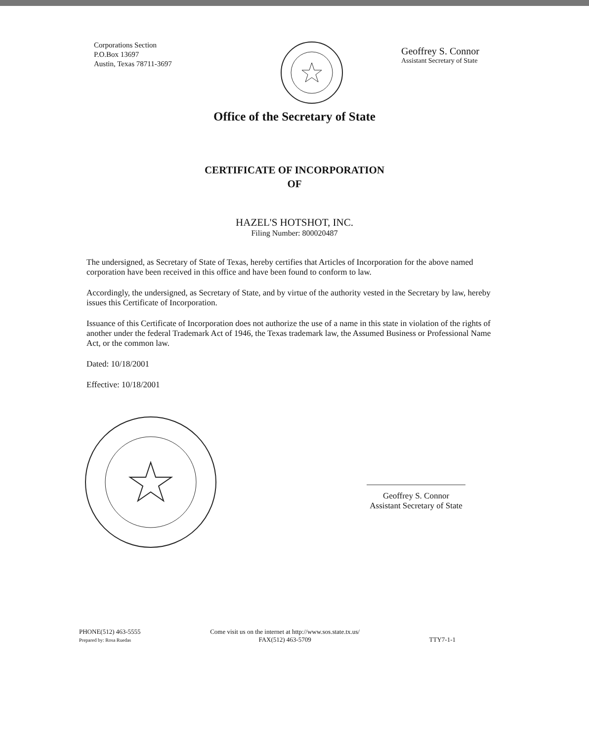Corporations Section
P.O.Box 13697
Austin, Texas 78711-3697
Geoffrey S. Connor
Assistant Secretary of State
Office of the Secretary of State
CERTIFICATE OF INCORPORATION
OF
HAZEL'S HOTSHOT, INC.
Filing Number: 800020487
The undersigned, as Secretary of State of Texas, hereby certifies that Articles of Incorporation for the above named corporation have been received in this office and have been found to conform to law.
Accordingly, the undersigned, as Secretary of State, and by virtue of the authority vested in the Secretary by law, hereby issues this Certificate of Incorporation.
Issuance of this Certificate of Incorporation does not authorize the use of a name in this state in violation of the rights of another under the federal Trademark Act of 1946, the Texas trademark law, the Assumed Business or Professional Name Act, or the common law.
Dated: 10/18/2001
Effective: 10/18/2001
Geoffrey S. Connor
Assistant Secretary of State
PHONE(512) 463-5555
Prepared by: Rosa Ruedas
Come visit us on the internet at http://www.sos.state.tx.us/
FAX(512) 463-5709
TTY7-1-1